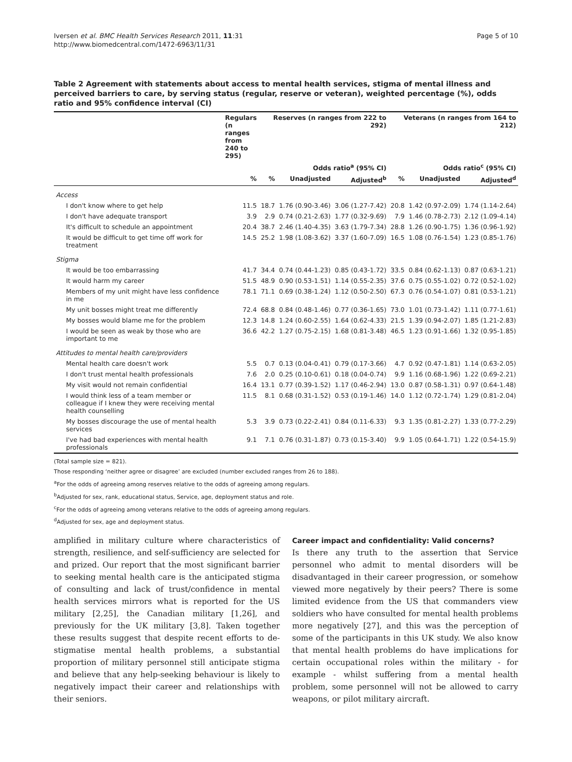Iversen et al. BMC Health Services Research 2011, 11:31
http://www.biomedcentral.com/1472-6963/11/31
Page 5 of 10
Table 2 Agreement with statements about access to mental health services, stigma of mental illness and perceived barriers to care, by serving status (regular, reserve or veteran), weighted percentage (%), odds ratio and 95% confidence interval (CI)
| | Regulars (n ranges from 240 to 295) | Reserves (n ranges from 222 to 292) | | | Veterans (n ranges from 164 to 212) | | |
| --- | --- | --- | --- | --- | --- | --- | --- |
| | | | Odds ratio<sup>a</sup> (95% CI) | | | Odds ratio<sup>c</sup> (95% CI) | |
| | % | % | Unadjusted | Adjusted<sup>b</sup> | % | Unadjusted | Adjusted<sup>d</sup> |
| Access | | | | | | | |
| I don't know where to get help | 11.5 | 18.7 | 1.76 (0.90-3.46) | 3.06 (1.27-7.42) | 20.8 | 1.42 (0.97-2.09) | 1.74 (1.14-2.64) |
| I don't have adequate transport | 3.9 | 2.9 | 0.74 (0.21-2.63) | 1.77 (0.32-9.69) | 7.9 | 1.46 (0.78-2.73) | 2.12 (1.09-4.14) |
| It's difficult to schedule an appointment | 20.4 | 38.7 | 2.46 (1.40-4.35) | 3.63 (1.79-7.34) | 28.8 | 1.26 (0.90-1.75) | 1.36 (0.96-1.92) |
| It would be difficult to get time off work for treatment | 14.5 | 25.2 | 1.98 (1.08-3.62) | 3.37 (1.60-7.09) | 16.5 | 1.08 (0.76-1.54) | 1.23 (0.85-1.76) |
| Stigma | | | | | | | |
| It would be too embarrassing | 41.7 | 34.4 | 0.74 (0.44-1.23) | 0.85 (0.43-1.72) | 33.5 | 0.84 (0.62-1.13) | 0.87 (0.63-1.21) |
| It would harm my career | 51.5 | 48.9 | 0.90 (0.53-1.51) | 1.14 (0.55-2.35) | 37.6 | 0.75 (0.55-1.02) | 0.72 (0.52-1.02) |
| Members of my unit might have less confidence in me | 78.1 | 71.1 | 0.69 (0.38-1.24) | 1.12 (0.50-2.50) | 67.3 | 0.76 (0.54-1.07) | 0.81 (0.53-1.21) |
| My unit bosses might treat me differently | 72.4 | 68.8 | 0.84 (0.48-1.46) | 0.77 (0.36-1.65) | 73.0 | 1.01 (0.73-1.42) | 1.11 (0.77-1.61) |
| My bosses would blame me for the problem | 12.3 | 14.8 | 1.24 (0.60-2.55) | 1.64 (0.62-4.33) | 21.5 | 1.39 (0.94-2.07) | 1.85 (1.21-2.83) |
| I would be seen as weak by those who are important to me | 36.6 | 42.2 | 1.27 (0.75-2.15) | 1.68 (0.81-3.48) | 46.5 | 1.23 (0.91-1.66) | 1.32 (0.95-1.85) |
| Attitudes to mental health care/providers | | | | | | | |
| Mental health care doesn't work | 5.5 | 0.7 | 0.13 (0.04-0.41) | 0.79 (0.17-3.66) | 4.7 | 0.92 (0.47-1.81) | 1.14 (0.63-2.05) |
| I don't trust mental health professionals | 7.6 | 2.0 | 0.25 (0.10-0.61) | 0.18 (0.04-0.74) | 9.9 | 1.16 (0.68-1.96) | 1.22 (0.69-2.21) |
| My visit would not remain confidential | 16.4 | 13.1 | 0.77 (0.39-1.52) | 1.17 (0.46-2.94) | 13.0 | 0.87 (0.58-1.31) | 0.97 (0.64-1.48) |
| I would think less of a team member or colleague if I knew they were receiving mental health counselling | 11.5 | 8.1 | 0.68 (0.31-1.52) | 0.53 (0.19-1.46) | 14.0 | 1.12 (0.72-1.74) | 1.29 (0.81-2.04) |
| My bosses discourage the use of mental health services | 5.3 | 3.9 | 0.73 (0.22-2.41) | 0.84 (0.11-6.33) | 9.3 | 1.35 (0.81-2.27) | 1.33 (0.77-2.29) |
| I've had bad experiences with mental health professionals | 9.1 | 7.1 | 0.76 (0.31-1.87) | 0.73 (0.15-3.40) | 9.9 | 1.05 (0.64-1.71) | 1.22 (0.54-15.9) |
(Total sample size = 821).
Those responding ‘neither agree or disagree’ are excluded (number excluded ranges from 26 to 188).
<sup>a</sup> For the odds of agreeing among reserves relative to the odds of agreeing among regulars.
<sup>b</sup> Adjusted for sex, rank, educational status, Service, age, deployment status and role.
<sup>c</sup> For the odds of agreeing among veterans relative to the odds of agreeing among regulars.
<sup>d</sup> Adjusted for sex, age and deployment status.
amplified in military culture where characteristics of strength, resilience, and self-sufficiency are selected for and prized. Our report that the most significant barrier to seeking mental health care is the anticipated stigma of consulting and lack of trust/confidence in mental health services mirrors what is reported for the US military [2,25], the Canadian military [1,26], and previously for the UK military [3,8]. Taken together these results suggest that despite recent efforts to de-stigmatise mental health problems, a substantial proportion of military personnel still anticipate stigma and believe that any help-seeking behaviour is likely to negatively impact their career and relationships with their seniors.
Career impact and confidentiality: Valid concerns?
Is there any truth to the assertion that Service personnel who admit to mental disorders will be disadvantaged in their career progression, or somehow viewed more negatively by their peers? There is some limited evidence from the US that commanders view soldiers who have consulted for mental health problems more negatively [27], and this was the perception of some of the participants in this UK study. We also know that mental health problems do have implications for certain occupational roles within the military - for example - whilst suffering from a mental health problem, some personnel will not be allowed to carry weapons, or pilot military aircraft.